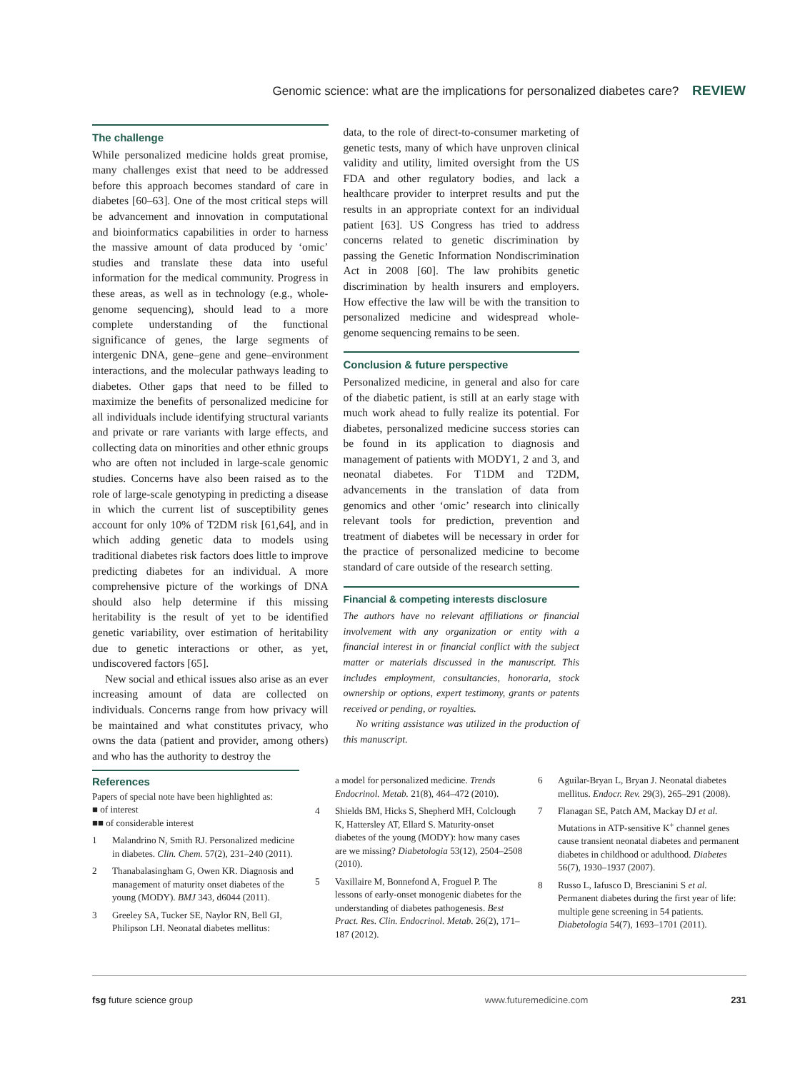Genomic science: what are the implications for personalized diabetes care? REVIEW
The challenge
While personalized medicine holds great promise, many challenges exist that need to be addressed before this approach becomes standard of care in diabetes [60–63]. One of the most critical steps will be advancement and innovation in computational and bioinformatics capabilities in order to harness the massive amount of data produced by ‘omic’ studies and translate these data into useful information for the medical community. Progress in these areas, as well as in technology (e.g., whole-genome sequencing), should lead to a more complete understanding of the functional significance of genes, the large segments of intergenic DNA, gene–gene and gene–environment interactions, and the molecular pathways leading to diabetes. Other gaps that need to be filled to maximize the benefits of personalized medicine for all individuals include identifying structural variants and private or rare variants with large effects, and collecting data on minorities and other ethnic groups who are often not included in large-scale genomic studies. Concerns have also been raised as to the role of large-scale genotyping in predicting a disease in which the current list of susceptibility genes account for only 10% of T2DM risk [61,64], and in which adding genetic data to models using traditional diabetes risk factors does little to improve predicting diabetes for an individual. A more comprehensive picture of the workings of DNA should also help determine if this missing heritability is the result of yet to be identified genetic variability, over estimation of heritability due to genetic interactions or other, as yet, undiscovered factors [65].
New social and ethical issues also arise as an ever increasing amount of data are collected on individuals. Concerns range from how privacy will be maintained and what constitutes privacy, who owns the data (patient and provider, among others) and who has the authority to destroy the
data, to the role of direct-to-consumer marketing of genetic tests, many of which have unproven clinical validity and utility, limited oversight from the US FDA and other regulatory bodies, and lack a healthcare provider to interpret results and put the results in an appropriate context for an individual patient [63]. US Congress has tried to address concerns related to genetic discrimination by passing the Genetic Information Nondiscrimination Act in 2008 [60]. The law prohibits genetic discrimination by health insurers and employers. How effective the law will be with the transition to personalized medicine and widespread whole-genome sequencing remains to be seen.
Conclusion & future perspective
Personalized medicine, in general and also for care of the diabetic patient, is still at an early stage with much work ahead to fully realize its potential. For diabetes, personalized medicine success stories can be found in its application to diagnosis and management of patients with MODY1, 2 and 3, and neonatal diabetes. For T1DM and T2DM, advancements in the translation of data from genomics and other ‘omic’ research into clinically relevant tools for prediction, prevention and treatment of diabetes will be necessary in order for the practice of personalized medicine to become standard of care outside of the research setting.
Financial & competing interests disclosure
The authors have no relevant affiliations or financial involvement with any organization or entity with a financial interest in or financial conflict with the subject matter or materials discussed in the manuscript. This includes employment, consultancies, honoraria, stock ownership or options, expert testimony, grants or patents received or pending, or royalties.
No writing assistance was utilized in the production of this manuscript.
References
Papers of special note have been highlighted as:
■ of interest
■■ of considerable interest
1 Malandrino N, Smith RJ. Personalized medicine in diabetes. Clin. Chem. 57(2), 231–240 (2011).
2 Thanabalasingham G, Owen KR. Diagnosis and management of maturity onset diabetes of the young (MODY). BMJ 343, d6044 (2011).
3 Greeley SA, Tucker SE, Naylor RN, Bell GI, Philipson LH. Neonatal diabetes mellitus:
a model for personalized medicine. Trends Endocrinol. Metab. 21(8), 464–472 (2010).
4 Shields BM, Hicks S, Shepherd MH, Colclough K, Hattersley AT, Ellard S. Maturity-onset diabetes of the young (MODY): how many cases are we missing? Diabetologia 53(12), 2504–2508 (2010).
5 Vaxillaire M, Bonnefond A, Froguel P. The lessons of early-onset monogenic diabetes for the understanding of diabetes pathogenesis. Best Pract. Res. Clin. Endocrinol. Metab. 26(2), 171–187 (2012).
6 Aguilar-Bryan L, Bryan J. Neonatal diabetes mellitus. Endocr. Rev. 29(3), 265–291 (2008).
7 Flanagan SE, Patch AM, Mackay DJ et al. Mutations in ATP-sensitive K<sup>+</sup> channel genes cause transient neonatal diabetes and permanent diabetes in childhood or adulthood. Diabetes 56(7), 1930–1937 (2007).
8 Russo L, Iafusco D, Brescianini S et al. Permanent diabetes during the first year of life: multiple gene screening in 54 patients. Diabetologia 54(7), 1693–1701 (2011).
fsg future science group www.futuremedicine.com 231